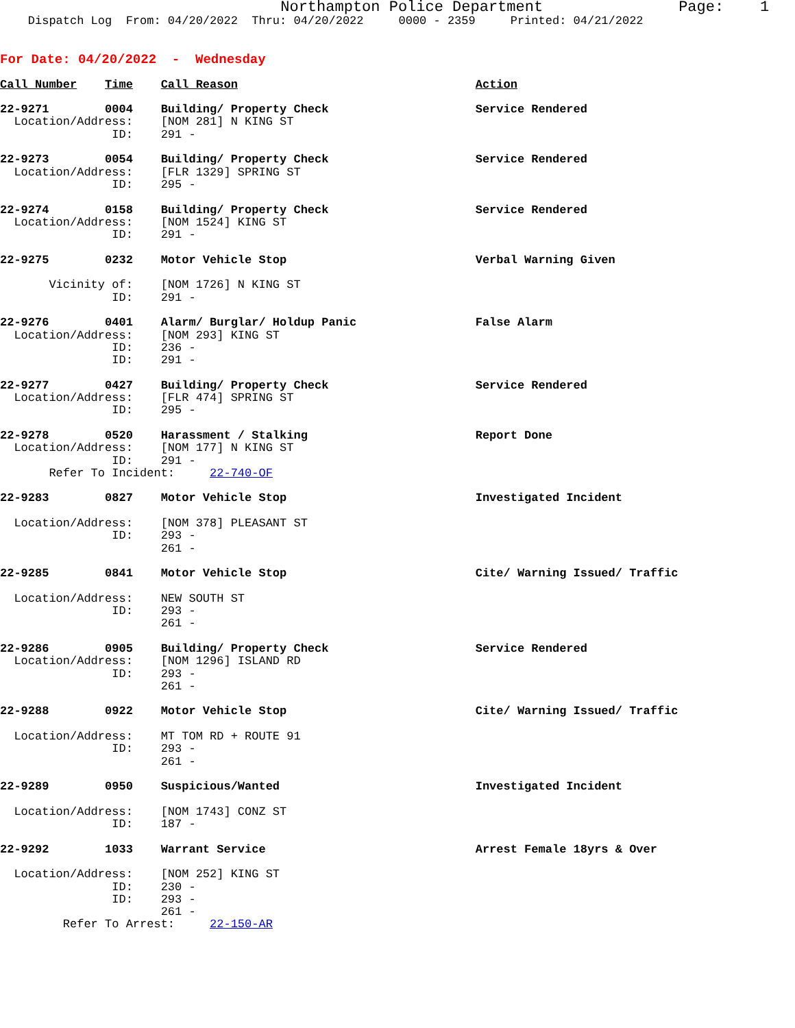Northampton Police Department               Page:    1
    Dispatch Log  From: 04/20/2022  Thru: 04/20/2022     0000 - 2359     Printed: 04/21/2022
For Date: 04/20/2022  -  Wednesday
Call Number    Time    Call Reason                                  Action

22-9271        0004    Building/ Property Check                     Service Rendered
  Location/Address:    [NOM 281] N KING ST
                ID:    291 -

22-9273        0054    Building/ Property Check                     Service Rendered
  Location/Address:    [FLR 1329] SPRING ST
                ID:    295 -

22-9274        0158    Building/ Property Check                     Service Rendered
  Location/Address:    [NOM 1524] KING ST
                ID:    291 -

22-9275        0232    Motor Vehicle Stop                           Verbal Warning Given

       Vicinity of:    [NOM 1726] N KING ST
                ID:    291 -

22-9276        0401    Alarm/ Burglar/ Holdup Panic                 False Alarm
  Location/Address:    [NOM 293] KING ST
                ID:    236 -
                ID:    291 -

22-9277        0427    Building/ Property Check                     Service Rendered
  Location/Address:    [FLR 474] SPRING ST
                ID:    295 -

22-9278        0520    Harassment / Stalking                        Report Done
  Location/Address:    [NOM 177] N KING ST
                ID:    291 -
       Refer To Incident:     22-740-OF

22-9283        0827    Motor Vehicle Stop                           Investigated Incident

  Location/Address:    [NOM 378] PLEASANT ST
                ID:    293 -
                       261 -

22-9285        0841    Motor Vehicle Stop                           Cite/ Warning Issued/ Traffic

  Location/Address:    NEW SOUTH ST
                ID:    293 -
                       261 -

22-9286        0905    Building/ Property Check                     Service Rendered
  Location/Address:    [NOM 1296] ISLAND RD
                ID:    293 -
                       261 -

22-9288        0922    Motor Vehicle Stop                           Cite/ Warning Issued/ Traffic

  Location/Address:    MT TOM RD + ROUTE 91
                ID:    293 -
                       261 -

22-9289        0950    Suspicious/Wanted                            Investigated Incident

  Location/Address:    [NOM 1743] CONZ ST
                ID:    187 -

22-9292        1033    Warrant Service                              Arrest Female 18yrs & Over

  Location/Address:    [NOM 252] KING ST
                ID:    230 -
                ID:    293 -
                       261 -
         Refer To Arrest:     22-150-AR